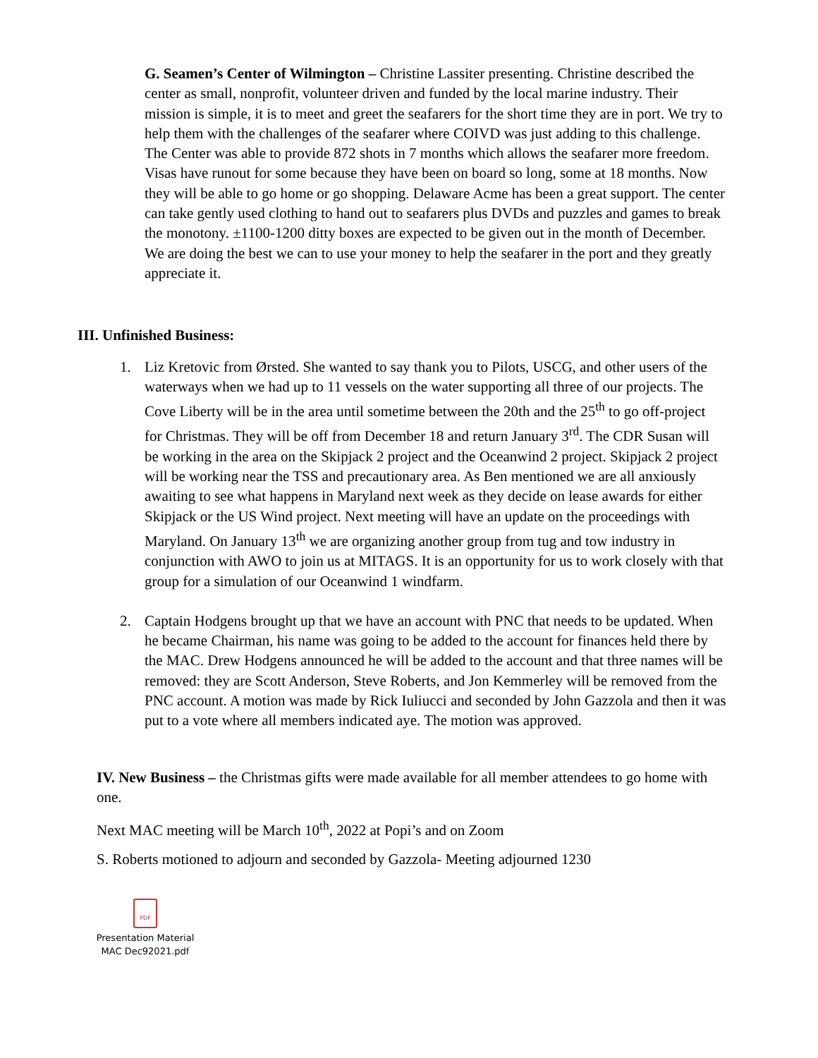G. Seamen’s Center of Wilmington – Christine Lassiter presenting. Christine described the center as small, nonprofit, volunteer driven and funded by the local marine industry. Their mission is simple, it is to meet and greet the seafarers for the short time they are in port. We try to help them with the challenges of the seafarer where COIVD was just adding to this challenge. The Center was able to provide 872 shots in 7 months which allows the seafarer more freedom. Visas have runout for some because they have been on board so long, some at 18 months. Now they will be able to go home or go shopping. Delaware Acme has been a great support. The center can take gently used clothing to hand out to seafarers plus DVDs and puzzles and games to break the monotony. ±1100-1200 ditty boxes are expected to be given out in the month of December. We are doing the best we can to use your money to help the seafarer in the port and they greatly appreciate it.
III. Unfinished Business:
1. Liz Kretovic from Ørsted. She wanted to say thank you to Pilots, USCG, and other users of the waterways when we had up to 11 vessels on the water supporting all three of our projects. The Cove Liberty will be in the area until sometime between the 20th and the 25<sup>th</sup> to go off-project for Christmas. They will be off from December 18 and return January 3<sup>rd</sup>. The CDR Susan will be working in the area on the Skipjack 2 project and the Oceanwind 2 project. Skipjack 2 project will be working near the TSS and precautionary area. As Ben mentioned we are all anxiously awaiting to see what happens in Maryland next week as they decide on lease awards for either Skipjack or the US Wind project. Next meeting will have an update on the proceedings with Maryland. On January 13<sup>th</sup> we are organizing another group from tug and tow industry in conjunction with AWO to join us at MITAGS. It is an opportunity for us to work closely with that group for a simulation of our Oceanwind 1 windfarm.
2. Captain Hodgens brought up that we have an account with PNC that needs to be updated. When he became Chairman, his name was going to be added to the account for finances held there by the MAC. Drew Hodgens announced he will be added to the account and that three names will be removed: they are Scott Anderson, Steve Roberts, and Jon Kemmerley will be removed from the PNC account. A motion was made by Rick Iuliucci and seconded by John Gazzola and then it was put to a vote where all members indicated aye. The motion was approved.
IV. New Business – the Christmas gifts were made available for all member attendees to go home with one.
Next MAC meeting will be March 10<sup>th</sup>, 2022 at Popi’s and on Zoom
S. Roberts motioned to adjourn and seconded by Gazzola- Meeting adjourned 1230
PDF
Presentation Material
MAC Dec92021.pdf